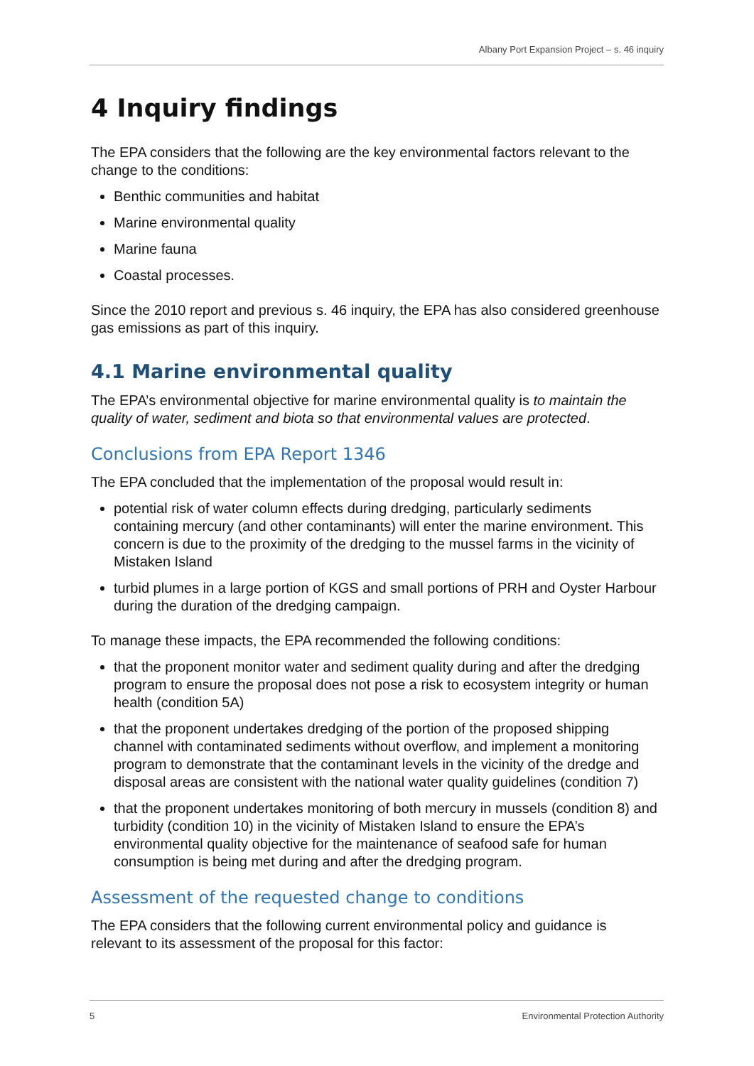Albany Port Expansion Project – s. 46 inquiry
4 Inquiry findings
The EPA considers that the following are the key environmental factors relevant to the change to the conditions:
Benthic communities and habitat
Marine environmental quality
Marine fauna
Coastal processes.
Since the 2010 report and previous s. 46 inquiry, the EPA has also considered greenhouse gas emissions as part of this inquiry.
4.1 Marine environmental quality
The EPA’s environmental objective for marine environmental quality is to maintain the quality of water, sediment and biota so that environmental values are protected.
Conclusions from EPA Report 1346
The EPA concluded that the implementation of the proposal would result in:
potential risk of water column effects during dredging, particularly sediments containing mercury (and other contaminants) will enter the marine environment. This concern is due to the proximity of the dredging to the mussel farms in the vicinity of Mistaken Island
turbid plumes in a large portion of KGS and small portions of PRH and Oyster Harbour during the duration of the dredging campaign.
To manage these impacts, the EPA recommended the following conditions:
that the proponent monitor water and sediment quality during and after the dredging program to ensure the proposal does not pose a risk to ecosystem integrity or human health (condition 5A)
that the proponent undertakes dredging of the portion of the proposed shipping channel with contaminated sediments without overflow, and implement a monitoring program to demonstrate that the contaminant levels in the vicinity of the dredge and disposal areas are consistent with the national water quality guidelines (condition 7)
that the proponent undertakes monitoring of both mercury in mussels (condition 8) and turbidity (condition 10) in the vicinity of Mistaken Island to ensure the EPA’s environmental quality objective for the maintenance of seafood safe for human consumption is being met during and after the dredging program.
Assessment of the requested change to conditions
The EPA considers that the following current environmental policy and guidance is relevant to its assessment of the proposal for this factor:
5 Environmental Protection Authority